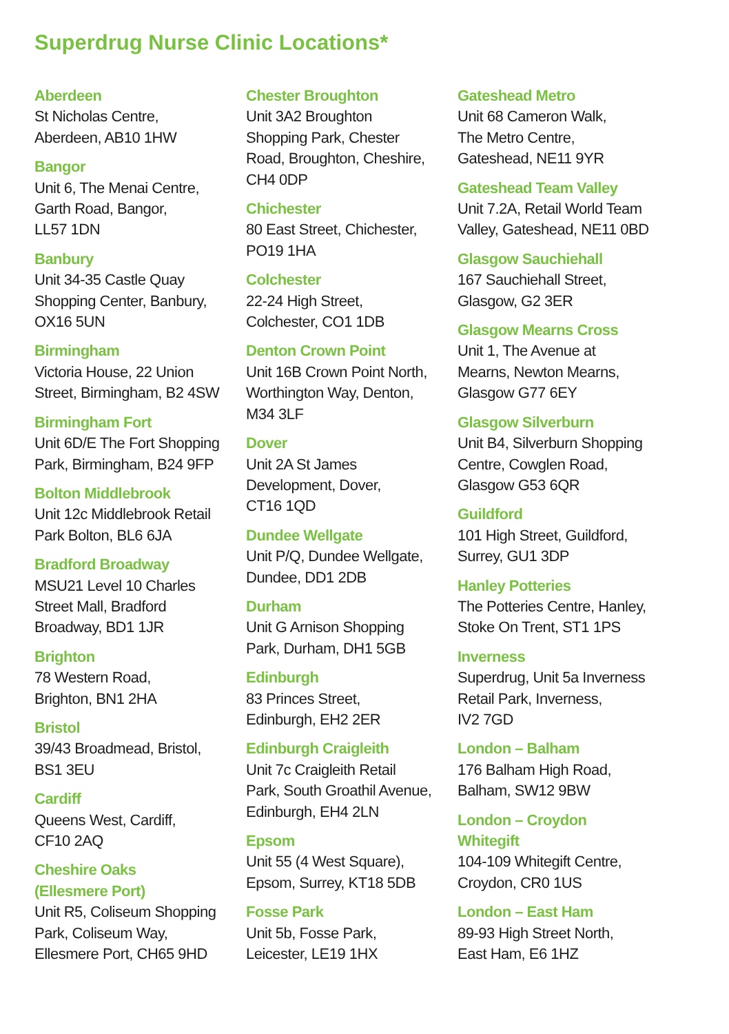Superdrug Nurse Clinic Locations*
Aberdeen
St Nicholas Centre,
Aberdeen, AB10 1HW
Bangor
Unit 6, The Menai Centre,
Garth Road, Bangor,
LL57 1DN
Banbury
Unit 34-35 Castle Quay
Shopping Center, Banbury,
OX16 5UN
Birmingham
Victoria House, 22 Union
Street, Birmingham, B2 4SW
Birmingham Fort
Unit 6D/E The Fort Shopping
Park, Birmingham, B24 9FP
Bolton Middlebrook
Unit 12c Middlebrook Retail
Park Bolton, BL6 6JA
Bradford Broadway
MSU21 Level 10 Charles
Street Mall, Bradford
Broadway, BD1 1JR
Brighton
78 Western Road,
Brighton, BN1 2HA
Bristol
39/43 Broadmead, Bristol,
BS1 3EU
Cardiff
Queens West, Cardiff,
CF10 2AQ
Cheshire Oaks
(Ellesmere Port)
Unit R5, Coliseum Shopping
Park, Coliseum Way,
Ellesmere Port, CH65 9HD
Chester Broughton
Unit 3A2 Broughton
Shopping Park, Chester
Road, Broughton, Cheshire,
CH4 0DP
Chichester
80 East Street, Chichester,
PO19 1HA
Colchester
22-24 High Street,
Colchester, CO1 1DB
Denton Crown Point
Unit 16B Crown Point North,
Worthington Way, Denton,
M34 3LF
Dover
Unit 2A St James
Development, Dover,
CT16 1QD
Dundee Wellgate
Unit P/Q, Dundee Wellgate,
Dundee, DD1 2DB
Durham
Unit G Arnison Shopping
Park, Durham, DH1 5GB
Edinburgh
83 Princes Street,
Edinburgh, EH2 2ER
Edinburgh Craigleith
Unit 7c Craigleith Retail
Park, South Groathil Avenue,
Edinburgh, EH4 2LN
Epsom
Unit 55 (4 West Square),
Epsom, Surrey, KT18 5DB
Fosse Park
Unit 5b, Fosse Park,
Leicester, LE19 1HX
Gateshead Metro
Unit 68 Cameron Walk,
The Metro Centre,
Gateshead, NE11 9YR
Gateshead Team Valley
Unit 7.2A, Retail World Team
Valley, Gateshead, NE11 0BD
Glasgow Sauchiehall
167 Sauchiehall Street,
Glasgow, G2 3ER
Glasgow Mearns Cross
Unit 1, The Avenue at
Mearns, Newton Mearns,
Glasgow G77 6EY
Glasgow Silverburn
Unit B4, Silverburn Shopping
Centre, Cowglen Road,
Glasgow G53 6QR
Guildford
101 High Street, Guildford,
Surrey, GU1 3DP
Hanley Potteries
The Potteries Centre, Hanley,
Stoke On Trent, ST1 1PS
Inverness
Superdrug, Unit 5a Inverness
Retail Park, Inverness,
IV2 7GD
London – Balham
176 Balham High Road,
Balham, SW12 9BW
London – Croydon
Whitegift
104-109 Whitegift Centre,
Croydon, CR0 1US
London – East Ham
89-93 High Street North,
East Ham, E6 1HZ